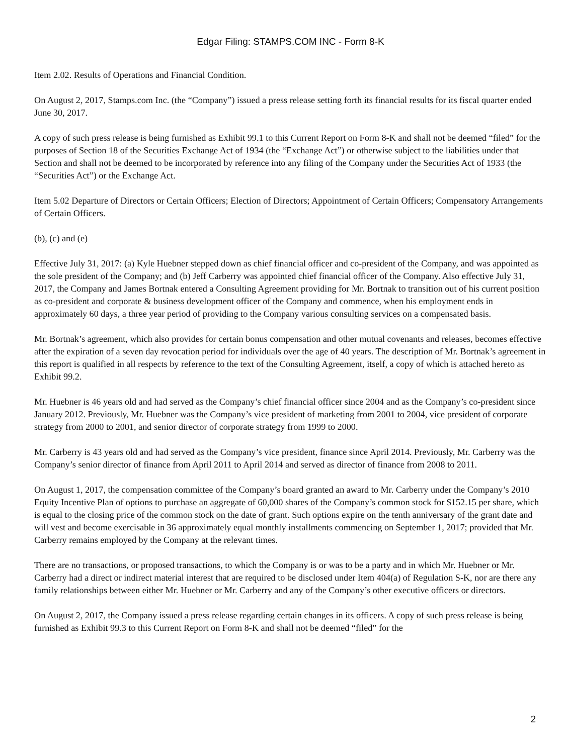Edgar Filing: STAMPS.COM INC - Form 8-K
Item 2.02. Results of Operations and Financial Condition.
On August 2, 2017, Stamps.com Inc. (the “Company”) issued a press release setting forth its financial results for its fiscal quarter ended June 30, 2017.
A copy of such press release is being furnished as Exhibit 99.1 to this Current Report on Form 8-K and shall not be deemed “filed” for the purposes of Section 18 of the Securities Exchange Act of 1934 (the “Exchange Act”) or otherwise subject to the liabilities under that Section and shall not be deemed to be incorporated by reference into any filing of the Company under the Securities Act of 1933 (the “Securities Act”) or the Exchange Act.
Item 5.02 Departure of Directors or Certain Officers; Election of Directors; Appointment of Certain Officers; Compensatory Arrangements of Certain Officers.
(b), (c) and (e)
Effective July 31, 2017: (a) Kyle Huebner stepped down as chief financial officer and co-president of the Company, and was appointed as the sole president of the Company; and (b) Jeff Carberry was appointed chief financial officer of the Company. Also effective July 31, 2017, the Company and James Bortnak entered a Consulting Agreement providing for Mr. Bortnak to transition out of his current position as co-president and corporate & business development officer of the Company and commence, when his employment ends in approximately 60 days, a three year period of providing to the Company various consulting services on a compensated basis.
Mr. Bortnak’s agreement, which also provides for certain bonus compensation and other mutual covenants and releases, becomes effective after the expiration of a seven day revocation period for individuals over the age of 40 years. The description of Mr. Bortnak’s agreement in this report is qualified in all respects by reference to the text of the Consulting Agreement, itself, a copy of which is attached hereto as Exhibit 99.2.
Mr. Huebner is 46 years old and had served as the Company’s chief financial officer since 2004 and as the Company’s co-president since January 2012. Previously, Mr. Huebner was the Company’s vice president of marketing from 2001 to 2004, vice president of corporate strategy from 2000 to 2001, and senior director of corporate strategy from 1999 to 2000.
Mr. Carberry is 43 years old and had served as the Company’s vice president, finance since April 2014. Previously, Mr. Carberry was the Company’s senior director of finance from April 2011 to April 2014 and served as director of finance from 2008 to 2011.
On August 1, 2017, the compensation committee of the Company’s board granted an award to Mr. Carberry under the Company’s 2010 Equity Incentive Plan of options to purchase an aggregate of 60,000 shares of the Company’s common stock for $152.15 per share, which is equal to the closing price of the common stock on the date of grant. Such options expire on the tenth anniversary of the grant date and will vest and become exercisable in 36 approximately equal monthly installments commencing on September 1, 2017; provided that Mr. Carberry remains employed by the Company at the relevant times.
There are no transactions, or proposed transactions, to which the Company is or was to be a party and in which Mr. Huebner or Mr. Carberry had a direct or indirect material interest that are required to be disclosed under Item 404(a) of Regulation S-K, nor are there any family relationships between either Mr. Huebner or Mr. Carberry and any of the Company’s other executive officers or directors.
On August 2, 2017, the Company issued a press release regarding certain changes in its officers. A copy of such press release is being furnished as Exhibit 99.3 to this Current Report on Form 8-K and shall not be deemed “filed” for the
2